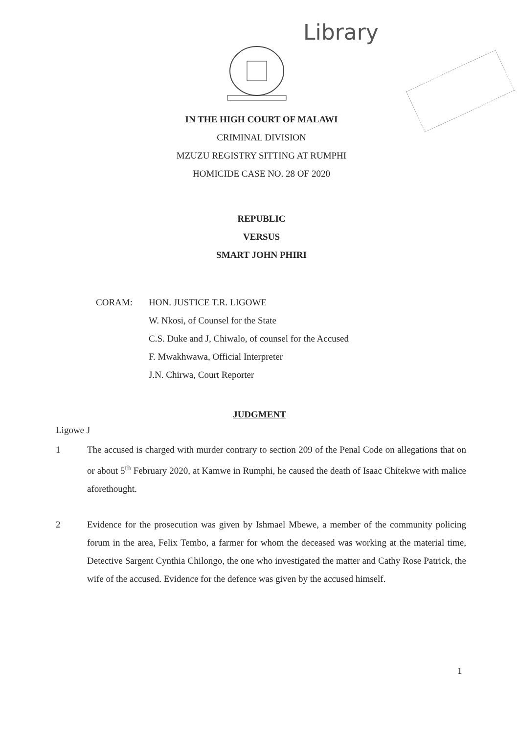Library
IN THE HIGH COURT OF MALAWI
CRIMINAL DIVISION
MZUZU REGISTRY SITTING AT RUMPHI
HOMICIDE CASE NO. 28 OF 2020
REPUBLIC
VERSUS
SMART JOHN PHIRI
CORAM: HON. JUSTICE T.R. LIGOWE
W. Nkosi, of Counsel for the State
C.S. Duke and J, Chiwalo, of counsel for the Accused
F. Mwakhwawa, Official Interpreter
J.N. Chirwa, Court Reporter
JUDGMENT
Ligowe J
1 The accused is charged with murder contrary to section 209 of the Penal Code on allegations that on or about 5<sup>th</sup> February 2020, at Kamwe in Rumphi, he caused the death of Isaac Chitekwe with malice aforethought.
2 Evidence for the prosecution was given by Ishmael Mbewe, a member of the community policing forum in the area, Felix Tembo, a farmer for whom the deceased was working at the material time, Detective Sargent Cynthia Chilongo, the one who investigated the matter and Cathy Rose Patrick, the wife of the accused. Evidence for the defence was given by the accused himself.
1